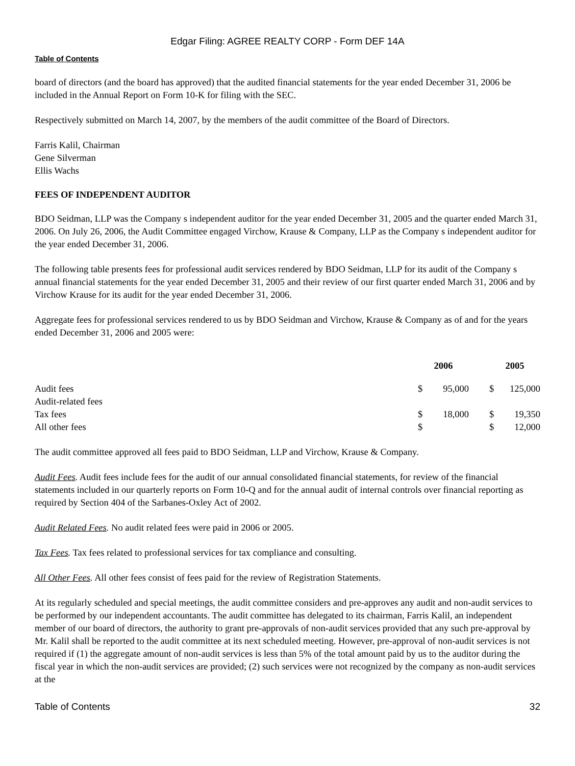Edgar Filing: AGREE REALTY CORP - Form DEF 14A
Table of Contents
board of directors (and the board has approved) that the audited financial statements for the year ended December 31, 2006 be included in the Annual Report on Form 10-K for filing with the SEC.
Respectively submitted on March 14, 2007, by the members of the audit committee of the Board of Directors.
Farris Kalil, Chairman
Gene Silverman
Ellis Wachs
FEES OF INDEPENDENT AUDITOR
BDO Seidman, LLP was the Company s independent auditor for the year ended December 31, 2005 and the quarter ended March 31, 2006. On July 26, 2006, the Audit Committee engaged Virchow, Krause & Company, LLP as the Company s independent auditor for the year ended December 31, 2006.
The following table presents fees for professional audit services rendered by BDO Seidman, LLP for its audit of the Company s annual financial statements for the year ended December 31, 2005 and their review of our first quarter ended March 31, 2006 and by Virchow Krause for its audit for the year ended December 31, 2006.
Aggregate fees for professional services rendered to us by BDO Seidman and Virchow, Krause & Company as of and for the years ended December 31, 2006 and 2005 were:
| | 2006 | | | 2005 | |
| --- | --- | --- | --- | --- | --- |
| Audit fees | $ | 95,000 | | $ | 125,000 |
| Audit-related fees | | | | | |
| Tax fees | $ | 18,000 | | $ | 19,350 |
| All other fees | $ | | | $ | 12,000 |
The audit committee approved all fees paid to BDO Seidman, LLP and Virchow, Krause & Company.
Audit Fees. Audit fees include fees for the audit of our annual consolidated financial statements, for review of the financial statements included in our quarterly reports on Form 10-Q and for the annual audit of internal controls over financial reporting as required by Section 404 of the Sarbanes-Oxley Act of 2002.
Audit Related Fees. No audit related fees were paid in 2006 or 2005.
Tax Fees. Tax fees related to professional services for tax compliance and consulting.
All Other Fees. All other fees consist of fees paid for the review of Registration Statements.
At its regularly scheduled and special meetings, the audit committee considers and pre-approves any audit and non-audit services to be performed by our independent accountants. The audit committee has delegated to its chairman, Farris Kalil, an independent member of our board of directors, the authority to grant pre-approvals of non-audit services provided that any such pre-approval by Mr. Kalil shall be reported to the audit committee at its next scheduled meeting. However, pre-approval of non-audit services is not required if (1) the aggregate amount of non-audit services is less than 5% of the total amount paid by us to the auditor during the fiscal year in which the non-audit services are provided; (2) such services were not recognized by the company as non-audit services at the
Table of Contents 32